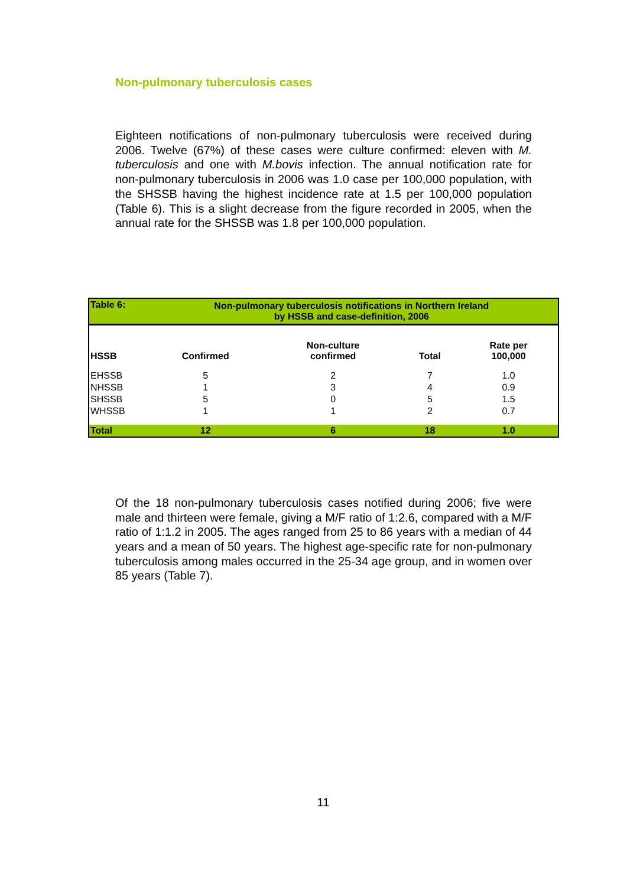Non-pulmonary tuberculosis cases
Eighteen notifications of non-pulmonary tuberculosis were received during 2006. Twelve (67%) of these cases were culture confirmed: eleven with M. tuberculosis and one with M.bovis infection. The annual notification rate for non-pulmonary tuberculosis in 2006 was 1.0 case per 100,000 population, with the SHSSB having the highest incidence rate at 1.5 per 100,000 population (Table 6). This is a slight decrease from the figure recorded in 2005, when the annual rate for the SHSSB was 1.8 per 100,000 population.
| Table 6: | Non-pulmonary tuberculosis notifications in Northern Ireland by HSSB and case-definition, 2006 | | | |
| --- | --- | --- | --- | --- |
| HSSB | Confirmed | Non-culture confirmed | Total | Rate per 100,000 |
| EHSSB | 5 | 2 | 7 | 1.0 |
| NHSSB | 1 | 3 | 4 | 0.9 |
| SHSSB | 5 | 0 | 5 | 1.5 |
| WHSSB | 1 | 1 | 2 | 0.7 |
| Total | 12 | 6 | 18 | 1.0 |
Of the 18 non-pulmonary tuberculosis cases notified during 2006; five were male and thirteen were female, giving a M/F ratio of 1:2.6, compared with a M/F ratio of 1:1.2 in 2005. The ages ranged from 25 to 86 years with a median of 44 years and a mean of 50 years. The highest age-specific rate for non-pulmonary tuberculosis among males occurred in the 25-34 age group, and in women over 85 years (Table 7).
11